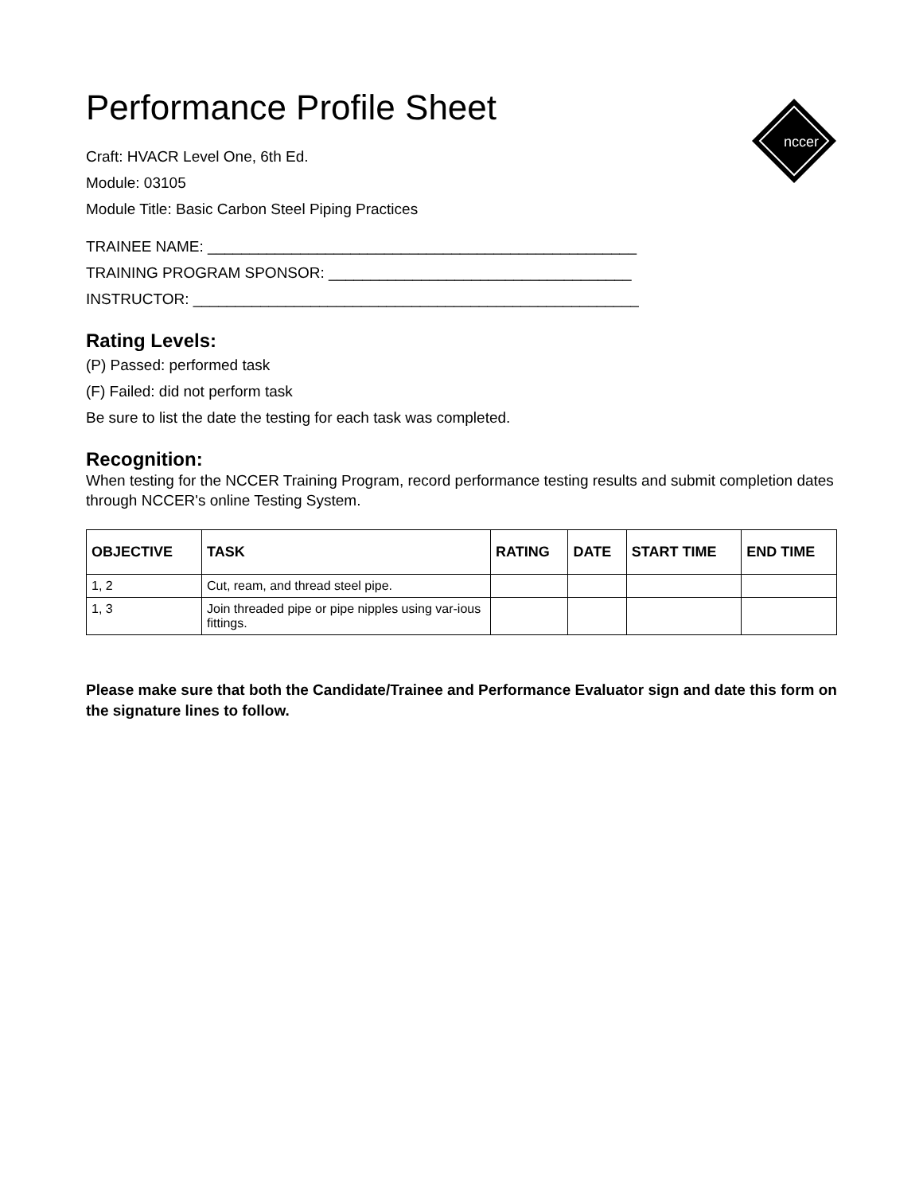nccer
Performance Profile Sheet
Craft: HVACR Level One, 6th Ed.
Module: 03105
Module Title: Basic Carbon Steel Piping Practices
TRAINEE NAME: ___________________________________________________
TRAINING PROGRAM SPONSOR: ____________________________________
INSTRUCTOR: _____________________________________________________
Rating Levels:
(P) Passed: performed task
(F) Failed: did not perform task
Be sure to list the date the testing for each task was completed.
Recognition:
When testing for the NCCER Training Program, record performance testing results and submit completion dates through NCCER's online Testing System.
| OBJECTIVE | TASK | RATING | DATE | START TIME | END TIME |
| --- | --- | --- | --- | --- | --- |
| 1, 2 | Cut, ream, and thread steel pipe. | | | | |
| 1, 3 | Join threaded pipe or pipe nipples using var-ious fittings. | | | | |
Please make sure that both the Candidate/Trainee and Performance Evaluator sign and date this form on the signature lines to follow.